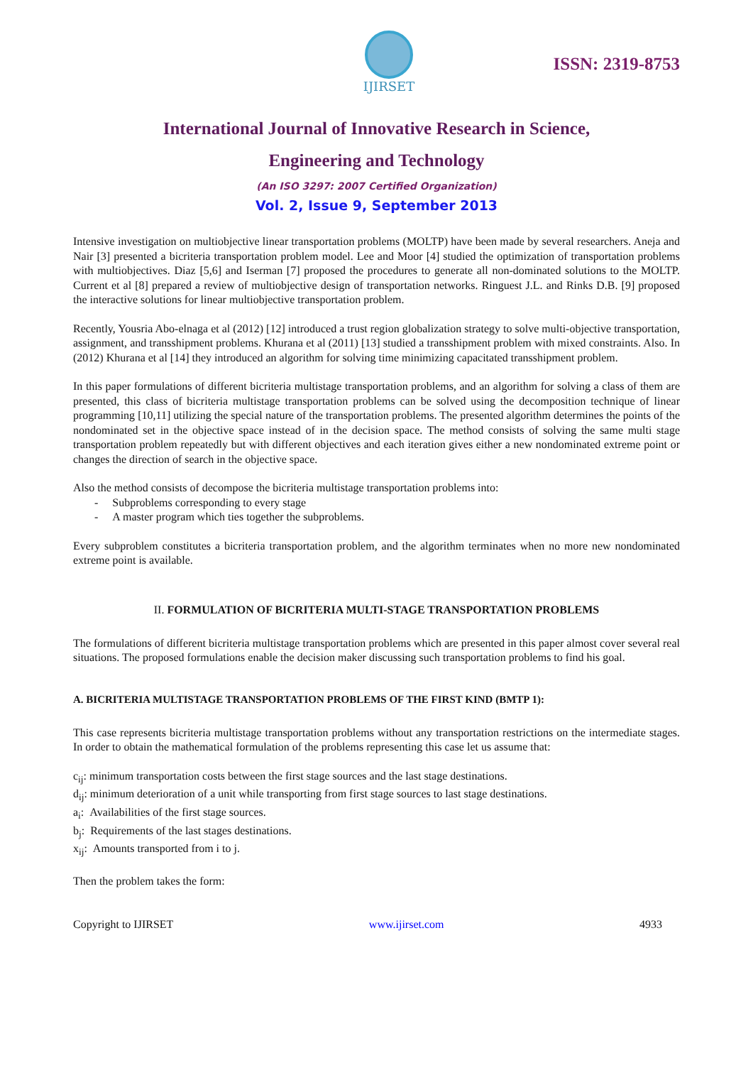IJIRSET
ISSN: 2319-8753
International Journal of Innovative Research in Science,
Engineering and Technology
(An ISO 3297: 2007 Certified Organization)
Vol. 2, Issue 9, September 2013
Intensive investigation on multiobjective linear transportation problems (MOLTP) have been made by several researchers. Aneja and Nair [3] presented a bicriteria transportation problem model. Lee and Moor [4] studied the optimization of transportation problems with multiobjectives. Diaz [5,6] and Iserman [7] proposed the procedures to generate all non-dominated solutions to the MOLTP. Current et al [8] prepared a review of multiobjective design of transportation networks. Ringuest J.L. and Rinks D.B. [9] proposed the interactive solutions for linear multiobjective transportation problem.
Recently, Yousria Abo-elnaga et al (2012) [12] introduced a trust region globalization strategy to solve multi-objective transportation, assignment, and transshipment problems. Khurana et al (2011) [13] studied a transshipment problem with mixed constraints. Also. In (2012) Khurana et al [14] they introduced an algorithm for solving time minimizing capacitated transshipment problem.
In this paper formulations of different bicriteria multistage transportation problems, and an algorithm for solving a class of them are presented, this class of bicriteria multistage transportation problems can be solved using the decomposition technique of linear programming [10,11] utilizing the special nature of the transportation problems. The presented algorithm determines the points of the nondominated set in the objective space instead of in the decision space. The method consists of solving the same multi stage transportation problem repeatedly but with different objectives and each iteration gives either a new nondominated extreme point or changes the direction of search in the objective space.
Also the method consists of decompose the bicriteria multistage transportation problems into:
- Subproblems corresponding to every stage
- A master program which ties together the subproblems.
Every subproblem constitutes a bicriteria transportation problem, and the algorithm terminates when no more new nondominated extreme point is available.
II. FORMULATION OF BICRITERIA MULTI-STAGE TRANSPORTATION PROBLEMS
The formulations of different bicriteria multistage transportation problems which are presented in this paper almost cover several real situations. The proposed formulations enable the decision maker discussing such transportation problems to find his goal.
A. BICRITERIA MULTISTAGE TRANSPORTATION PROBLEMS OF THE FIRST KIND (BMTP 1):
This case represents bicriteria multistage transportation problems without any transportation restrictions on the intermediate stages. In order to obtain the mathematical formulation of the problems representing this case let us assume that:
c<sub>ij</sub>: minimum transportation costs between the first stage sources and the last stage destinations.
d<sub>ij</sub>: minimum deterioration of a unit while transporting from first stage sources to last stage destinations.
a<sub>i</sub>: Availabilities of the first stage sources.
b<sub>j</sub>: Requirements of the last stages destinations.
x<sub>ij</sub>: Amounts transported from i to j.
Then the problem takes the form:
Copyright to IJIRSET www.ijirset.com 4933